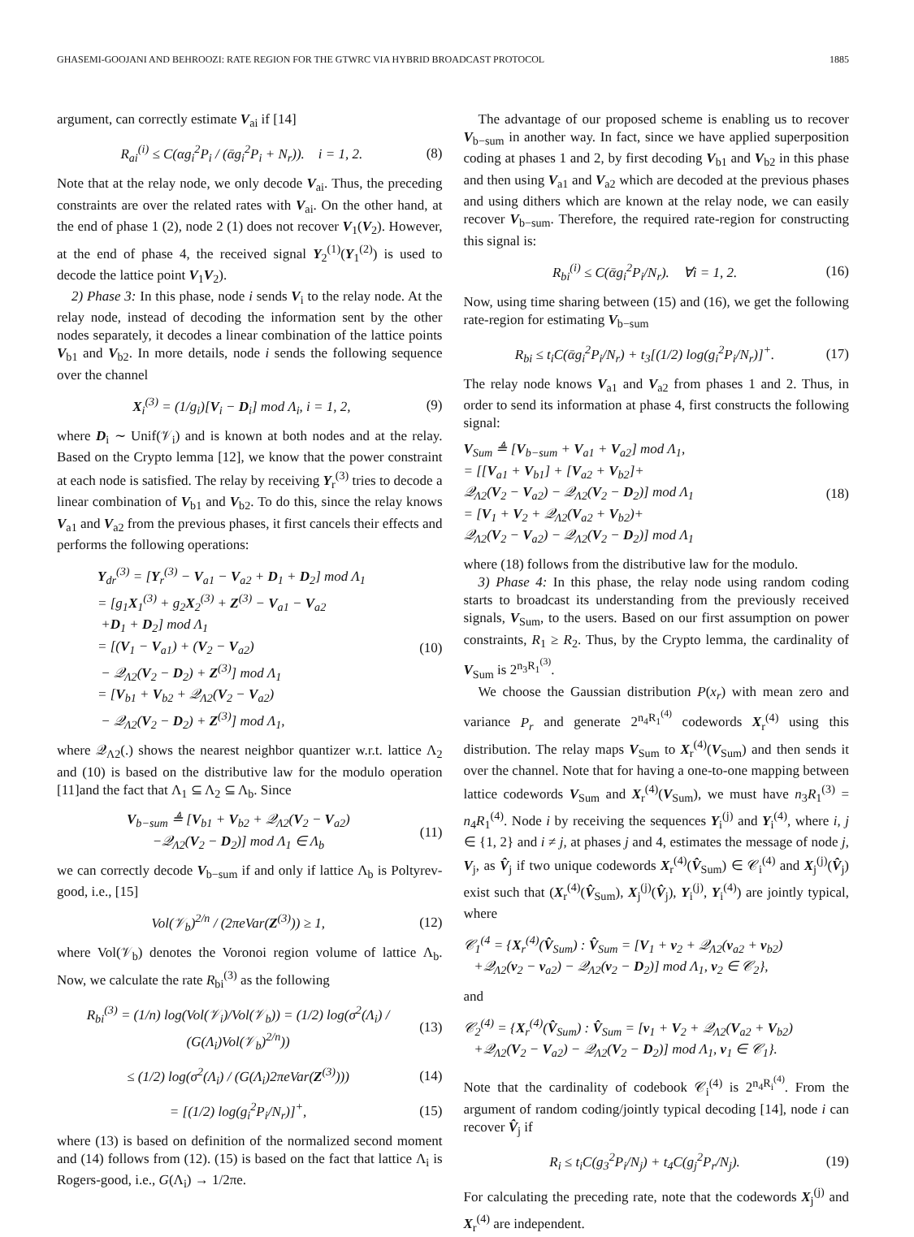GHASEMI-GOOJANI AND BEHROOZI: RATE REGION FOR THE GTWRC VIA HYBRID BROADCAST PROTOCOL 1885
argument, can correctly estimate V<sub>ai</sub> if [14]
R<sub>ai</sub><sup>(i)</sup> ≤ C(αg<sub>i</sub><sup>2</sup>P<sub>i</sub> / (ᾱg<sub>i</sub><sup>2</sup>P<sub>i</sub> + N<sub>r</sub>)). i = 1, 2.
(8)
Note that at the relay node, we only decode V<sub>ai</sub>. Thus, the preceding constraints are over the related rates with V<sub>ai</sub>. On the other hand, at the end of phase 1 (2), node 2 (1) does not recover V<sub>1</sub>(V<sub>2</sub>). However, at the end of phase 4, the received signal Y<sub>2</sub><sup>(1)</sup>(Y<sub>1</sub><sup>(2)</sup>) is used to decode the lattice point V<sub>1</sub>V<sub>2</sub>).
2) Phase 3: In this phase, node i sends V<sub>i</sub> to the relay node. At the relay node, instead of decoding the information sent by the other nodes separately, it decodes a linear combination of the lattice points V<sub>b1</sub> and V<sub>b2</sub>. In more details, node i sends the following sequence over the channel
X<sub>i</sub><sup>(3)</sup> = (1/g<sub>i</sub>)[V<sub>i</sub> − D<sub>i</sub>] mod Λ<sub>i</sub>, i = 1, 2,
(9)
where D<sub>i</sub> ∼ Unif(𝒱<sub>i</sub>) and is known at both nodes and at the relay. Based on the Crypto lemma [12], we know that the power constraint at each node is satisfied. The relay by receiving Y<sub>r</sub><sup>(3)</sup> tries to decode a linear combination of V<sub>b1</sub> and V<sub>b2</sub>. To do this, since the relay knows V<sub>a1</sub> and V<sub>a2</sub> from the previous phases, it first cancels their effects and performs the following operations:
Y<sub>dr</sub><sup>(3)</sup> = [Y<sub>r</sub><sup>(3)</sup> − V<sub>a1</sub> − V<sub>a2</sub> + D<sub>1</sub> + D<sub>2</sub>] mod Λ<sub>1</sub>
= [g<sub>1</sub>X<sub>1</sub><sup>(3)</sup> + g<sub>2</sub>X<sub>2</sub><sup>(3)</sup> + Z<sup>(3)</sup> − V<sub>a1</sub> − V<sub>a2</sub>
+D<sub>1</sub> + D<sub>2</sub>] mod Λ<sub>1</sub>
= [(V<sub>1</sub> − V<sub>a1</sub>) + (V<sub>2</sub> − V<sub>a2</sub>)
− 𝒬<sub>Λ2</sub>(V<sub>2</sub> − D<sub>2</sub>) + Z<sup>(3)</sup>] mod Λ<sub>1</sub>
= [V<sub>b1</sub> + V<sub>b2</sub> + 𝒬<sub>Λ2</sub>(V<sub>2</sub> − V<sub>a2</sub>)
− 𝒬<sub>Λ2</sub>(V<sub>2</sub> − D<sub>2</sub>) + Z<sup>(3)</sup>] mod Λ<sub>1</sub>,
(10)
where 𝒬<sub>Λ2</sub>(.) shows the nearest neighbor quantizer w.r.t. lattice Λ<sub>2</sub> and (10) is based on the distributive law for the modulo operation [11]and the fact that Λ<sub>1</sub> ⊆ Λ<sub>2</sub> ⊆ Λ<sub>b</sub>. Since
V<sub>b−sum</sub> ≜ [V<sub>b1</sub> + V<sub>b2</sub> + 𝒬<sub>Λ2</sub>(V<sub>2</sub> − V<sub>a2</sub>)
−𝒬<sub>Λ2</sub>(V<sub>2</sub> − D<sub>2</sub>)] mod Λ<sub>1</sub> ∈ Λ<sub>b</sub>
(11)
we can correctly decode V<sub>b−sum</sub> if and only if lattice Λ<sub>b</sub> is Poltyrev-good, i.e., [15]
Vol(𝒱<sub>b</sub>)<sup>2/n</sup> / (2πeVar(Z<sup>(3)</sup>)) ≥ 1,
(12)
where Vol(𝒱<sub>b</sub>) denotes the Voronoi region volume of lattice Λ<sub>b</sub>. Now, we calculate the rate R<sub>bi</sub><sup>(3)</sup> as the following
R<sub>bi</sub><sup>(3)</sup> = (1/n) log(Vol(𝒱<sub>i</sub>)/Vol(𝒱<sub>b</sub>)) = (1/2) log(σ<sup>2</sup>(Λ<sub>i</sub>) / (G(Λ<sub>i</sub>)Vol(𝒱<sub>b</sub>)<sup>2/n</sup>))
(13)
≤ (1/2) log(σ<sup>2</sup>(Λ<sub>i</sub>) / (G(Λ<sub>i</sub>)2πeVar(Z<sup>(3)</sup>)))
(14)
= [(1/2) log(g<sub>i</sub><sup>2</sup>P<sub>i</sub>/N<sub>r</sub>)]<sup>+</sup>, (15)
where (13) is based on definition of the normalized second moment and (14) follows from (12). (15) is based on the fact that lattice Λ<sub>i</sub> is Rogers-good, i.e., G(Λ<sub>i</sub>) → 1/2πe.
The advantage of our proposed scheme is enabling us to recover V<sub>b−sum</sub> in another way. In fact, since we have applied superposition coding at phases 1 and 2, by first decoding V<sub>b1</sub> and V<sub>b2</sub> in this phase and then using V<sub>a1</sub> and V<sub>a2</sub> which are decoded at the previous phases and using dithers which are known at the relay node, we can easily recover V<sub>b−sum</sub>. Therefore, the required rate-region for constructing this signal is:
R<sub>bi</sub><sup>(i)</sup> ≤ C(ᾱg<sub>i</sub><sup>2</sup>P<sub>i</sub>/N<sub>r</sub>). ∀i = 1, 2.
(16)
Now, using time sharing between (15) and (16), we get the following rate-region for estimating V<sub>b−sum</sub>
R<sub>bi</sub> ≤ t<sub>i</sub>C(ᾱg<sub>i</sub><sup>2</sup>P<sub>i</sub>/N<sub>r</sub>) + t<sub>3</sub>[(1/2) log(g<sub>i</sub><sup>2</sup>P<sub>i</sub>/N<sub>r</sub>)]<sup>+</sup>.
(17)
The relay node knows V<sub>a1</sub> and V<sub>a2</sub> from phases 1 and 2. Thus, in order to send its information at phase 4, first constructs the following signal:
V<sub>Sum</sub> ≜ [V<sub>b−sum</sub> + V<sub>a1</sub> + V<sub>a2</sub>] mod Λ<sub>1</sub>,
= [[V<sub>a1</sub> + V<sub>b1</sub>] + [V<sub>a2</sub> + V<sub>b2</sub>]+
𝒬<sub>Λ2</sub>(V<sub>2</sub> − V<sub>a2</sub>) − 𝒬<sub>Λ2</sub>(V<sub>2</sub> − D<sub>2</sub>)] mod Λ<sub>1</sub>
= [V<sub>1</sub> + V<sub>2</sub> + 𝒬<sub>Λ2</sub>(V<sub>a2</sub> + V<sub>b2</sub>)+
𝒬<sub>Λ2</sub>(V<sub>2</sub> − V<sub>a2</sub>) − 𝒬<sub>Λ2</sub>(V<sub>2</sub> − D<sub>2</sub>)] mod Λ<sub>1</sub>
(18)
where (18) follows from the distributive law for the modulo.
3) Phase 4: In this phase, the relay node using random coding starts to broadcast its understanding from the previously received signals, V<sub>Sum</sub>, to the users. Based on our first assumption on power constraints, R<sub>1</sub> ≥ R<sub>2</sub>. Thus, by the Crypto lemma, the cardinality of V<sub>Sum</sub> is 2<sup>n<sub>3</sub>R<sub>1</sub><sup>(3)</sup></sup>.
We choose the Gaussian distribution P(x<sub>r</sub>) with mean zero and variance P<sub>r</sub> and generate 2<sup>n<sub>4</sub>R<sub>1</sub><sup>(4)</sup></sup> codewords X<sub>r</sub><sup>(4)</sup> using this distribution. The relay maps V<sub>Sum</sub> to X<sub>r</sub><sup>(4)</sup>(V<sub>Sum</sub>) and then sends it over the channel. Note that for having a one-to-one mapping between lattice codewords V<sub>Sum</sub> and X<sub>r</sub><sup>(4)</sup>(V<sub>Sum</sub>), we must have n<sub>3</sub>R<sub>1</sub><sup>(3)</sup> = n<sub>4</sub>R<sub>1</sub><sup>(4)</sup>. Node i by receiving the sequences Y<sub>i</sub><sup>(j)</sup> and Y<sub>i</sub><sup>(4)</sup>, where i, j ∈ {1, 2} and i ≠ j, at phases j and 4, estimates the message of node j, V<sub>j</sub>, as V̂<sub>j</sub> if two unique codewords X<sub>r</sub><sup>(4)</sup>(V̂<sub>Sum</sub>) ∈ 𝒞<sub>i</sub><sup>(4)</sup> and X<sub>j</sub><sup>(j)</sup>(V̂<sub>j</sub>) exist such that (X<sub>r</sub><sup>(4)</sup>(V̂<sub>Sum</sub>), X<sub>j</sub><sup>(j)</sup>(V̂<sub>j</sub>), Y<sub>i</sub><sup>(j)</sup>, Y<sub>i</sub><sup>(4)</sup>) are jointly typical, where
𝒞<sub>1</sub><sup>(4</sup> = {X<sub>r</sub><sup>(4)</sup>(V̂<sub>Sum</sub>) : V̂<sub>Sum</sub> = [V<sub>1</sub> + v<sub>2</sub> + 𝒬<sub>Λ2</sub>(v<sub>a2</sub> + v<sub>b2</sub>)
+𝒬<sub>Λ2</sub>(v<sub>2</sub> − v<sub>a2</sub>) − 𝒬<sub>Λ2</sub>(v<sub>2</sub> − D<sub>2</sub>)] mod Λ<sub>1</sub>, v<sub>2</sub> ∈ 𝒞<sub>2</sub>},
and
𝒞<sub>2</sub><sup>(4)</sup> = {X<sub>r</sub><sup>(4)</sup>(V̂<sub>Sum</sub>) : V̂<sub>Sum</sub> = [v<sub>1</sub> + V<sub>2</sub> + 𝒬<sub>Λ2</sub>(V<sub>a2</sub> + V<sub>b2</sub>)
+𝒬<sub>Λ2</sub>(V<sub>2</sub> − V<sub>a2</sub>) − 𝒬<sub>Λ2</sub>(V<sub>2</sub> − D<sub>2</sub>)] mod Λ<sub>1</sub>, v<sub>1</sub> ∈ 𝒞<sub>1</sub>}.
Note that the cardinality of codebook 𝒞<sub>i</sub><sup>(4)</sup> is 2<sup>n<sub>4</sub>R<sub>i</sub><sup>(4)</sup></sup>. From the argument of random coding/jointly typical decoding [14], node i can recover V̂<sub>j</sub> if
R<sub>i</sub> ≤ t<sub>i</sub>C(g<sub>3</sub><sup>2</sup>P<sub>i</sub>/N<sub>j</sub>) + t<sub>4</sub>C(g<sub>j</sub><sup>2</sup>P<sub>r</sub>/N<sub>j</sub>).
(19)
For calculating the preceding rate, note that the codewords X<sub>j</sub><sup>(j)</sup> and X<sub>r</sub><sup>(4)</sup> are independent.